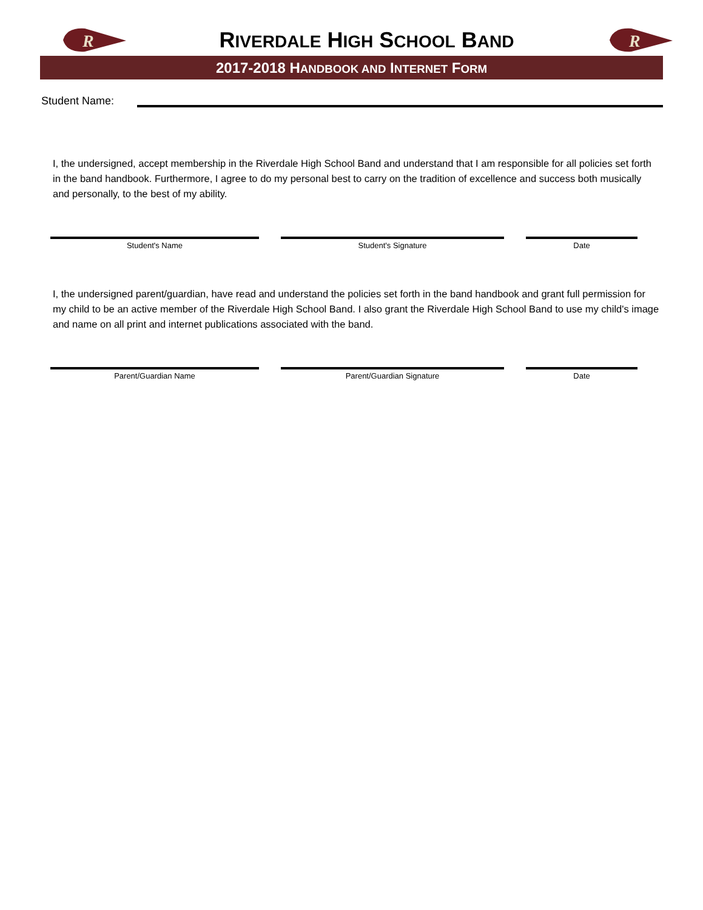R
RIVERDALE HIGH SCHOOL BAND
R
2017-2018 HANDBOOK AND INTERNET FORM
Student Name:
I, the undersigned, accept membership in the Riverdale High School Band and understand that I am responsible for all policies set forth in the band handbook. Furthermore, I agree to do my personal best to carry on the tradition of excellence and success both musically and personally, to the best of my ability.
Student's Name Student's Signature Date
I, the undersigned parent/guardian, have read and understand the policies set forth in the band handbook and grant full permission for my child to be an active member of the Riverdale High School Band. I also grant the Riverdale High School Band to use my child's image and name on all print and internet publications associated with the band.
Parent/Guardian Name Parent/Guardian Signature Date